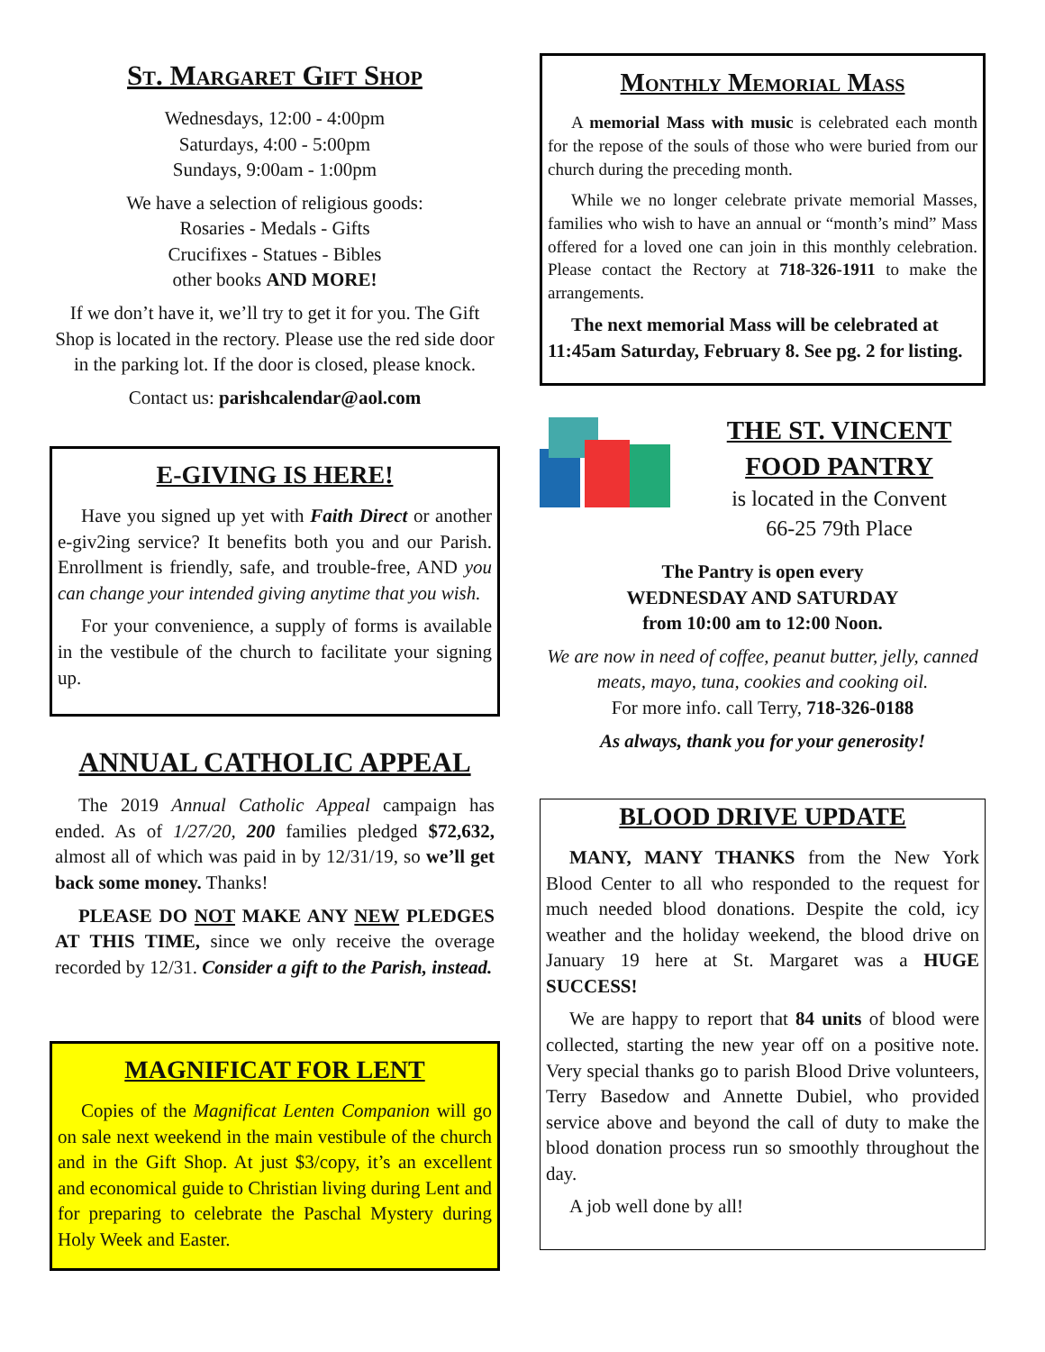St. Margaret Gift Shop
Wednesdays, 12:00 - 4:00pm
Saturdays, 4:00 - 5:00pm
Sundays, 9:00am - 1:00pm
We have a selection of religious goods:
Rosaries - Medals - Gifts
Crucifixes - Statues - Bibles
other books AND MORE!
If we don’t have it, we’ll try to get it for you. The Gift Shop is located in the rectory. Please use the red side door in the parking lot. If the door is closed, please knock.
Contact us: parishcalendar@aol.com
E-GIVING IS HERE!
Have you signed up yet with Faith Direct or another e-giv2ing service? It benefits both you and our Parish. Enrollment is friendly, safe, and trouble-free, AND you can change your intended giving anytime that you wish.
For your convenience, a supply of forms is available in the vestibule of the church to facilitate your signing up.
ANNUAL CATHOLIC APPEAL
The 2019 Annual Catholic Appeal campaign has ended. As of 1/27/20, 200 families pledged $72,632, almost all of which was paid in by 12/31/19, so we’ll get back some money. Thanks!
PLEASE DO NOT MAKE ANY NEW PLEDGES AT THIS TIME, since we only receive the overage recorded by 12/31. Consider a gift to the Parish, instead.
MAGNIFICAT FOR LENT
Copies of the Magnificat Lenten Companion will go on sale next weekend in the main vestibule of the church and in the Gift Shop. At just $3/copy, it’s an excellent and economical guide to Christian living during Lent and for preparing to celebrate the Paschal Mystery during Holy Week and Easter.
Monthly Memorial Mass
A memorial Mass with music is celebrated each month for the repose of the souls of those who were buried from our church during the preceding month.
While we no longer celebrate private memorial Masses, families who wish to have an annual or “month’s mind” Mass offered for a loved one can join in this monthly celebration. Please contact the Rectory at 718-326-1911 to make the arrangements.
The next memorial Mass will be celebrated at 11:45am Saturday, February 8. See pg. 2 for listing.
THE ST. VINCENT FOOD PANTRY
is located in the Convent
66-25 79th Place
The Pantry is open every
WEDNESDAY AND SATURDAY
from 10:00 am to 12:00 Noon.
We are now in need of coffee, peanut butter, jelly, canned meats, mayo, tuna, cookies and cooking oil.
For more info. call Terry, 718-326-0188
As always, thank you for your generosity!
BLOOD DRIVE UPDATE
MANY, MANY THANKS from the New York Blood Center to all who responded to the request for much needed blood donations. Despite the cold, icy weather and the holiday weekend, the blood drive on January 19 here at St. Margaret was a HUGE SUCCESS!
We are happy to report that 84 units of blood were collected, starting the new year off on a positive note. Very special thanks go to parish Blood Drive volunteers, Terry Basedow and Annette Dubiel, who provided service above and beyond the call of duty to make the blood donation process run so smoothly throughout the day.
A job well done by all!